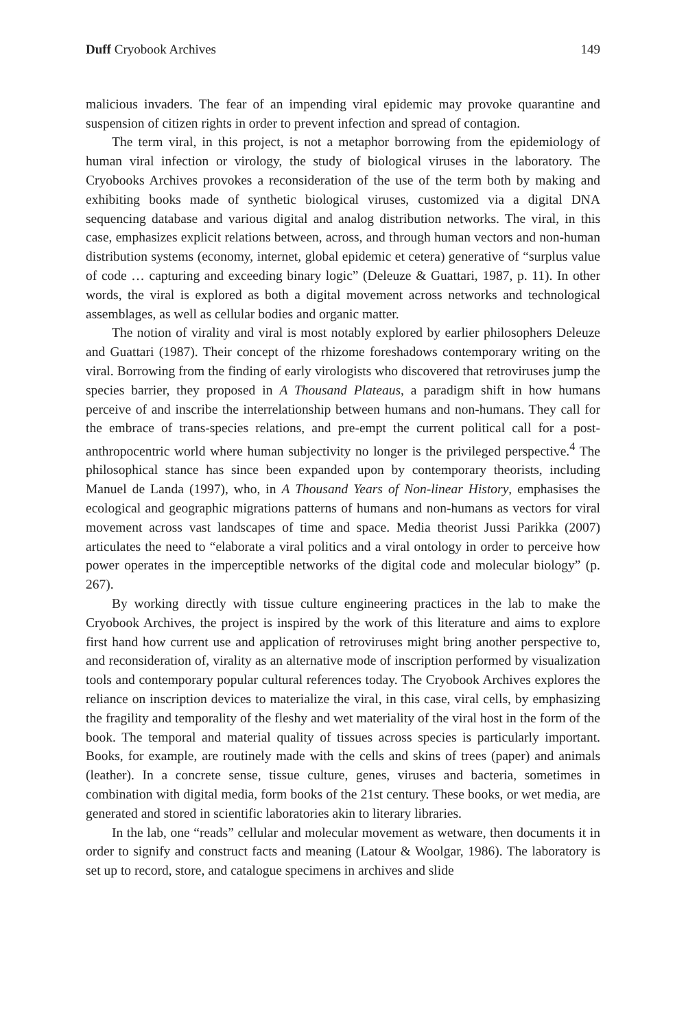Duff Cryobook Archives 149
malicious invaders. The fear of an impending viral epidemic may provoke quarantine and suspension of citizen rights in order to prevent infection and spread of contagion.
The term viral, in this project, is not a metaphor borrowing from the epidemiology of human viral infection or virology, the study of biological viruses in the laboratory. The Cryobooks Archives provokes a reconsideration of the use of the term both by making and exhibiting books made of synthetic biological viruses, customized via a digital DNA sequencing database and various digital and analog distribution networks. The viral, in this case, emphasizes explicit relations between, across, and through human vectors and non-human distribution systems (economy, internet, global epidemic et cetera) generative of “surplus value of code … capturing and exceeding binary logic” (Deleuze & Guattari, 1987, p. 11). In other words, the viral is explored as both a digital movement across networks and technological assemblages, as well as cellular bodies and organic matter.
The notion of virality and viral is most notably explored by earlier philosophers Deleuze and Guattari (1987). Their concept of the rhizome foreshadows contemporary writing on the viral. Borrowing from the finding of early virologists who discovered that retroviruses jump the species barrier, they proposed in A Thousand Plateaus, a paradigm shift in how humans perceive of and inscribe the interrelationship between humans and non-humans. They call for the embrace of trans-species relations, and pre-empt the current political call for a post-anthropocentric world where human subjectivity no longer is the privileged perspective.<sup>4</sup> The philosophical stance has since been expanded upon by contemporary theorists, including Manuel de Landa (1997), who, in A Thousand Years of Non-linear History, emphasises the ecological and geographic migrations patterns of humans and non-humans as vectors for viral movement across vast landscapes of time and space. Media theorist Jussi Parikka (2007) articulates the need to “elaborate a viral politics and a viral ontology in order to perceive how power operates in the imperceptible networks of the digital code and molecular biology” (p. 267).
By working directly with tissue culture engineering practices in the lab to make the Cryobook Archives, the project is inspired by the work of this literature and aims to explore first hand how current use and application of retroviruses might bring another perspective to, and reconsideration of, virality as an alternative mode of inscription performed by visualization tools and contemporary popular cultural references today. The Cryobook Archives explores the reliance on inscription devices to materialize the viral, in this case, viral cells, by emphasizing the fragility and temporality of the fleshy and wet materiality of the viral host in the form of the book. The temporal and material quality of tissues across species is particularly important. Books, for example, are routinely made with the cells and skins of trees (paper) and animals (leather). In a concrete sense, tissue culture, genes, viruses and bacteria, sometimes in combination with digital media, form books of the 21st century. These books, or wet media, are generated and stored in scientific laboratories akin to literary libraries.
In the lab, one “reads” cellular and molecular movement as wetware, then documents it in order to signify and construct facts and meaning (Latour & Woolgar, 1986). The laboratory is set up to record, store, and catalogue specimens in archives and slide